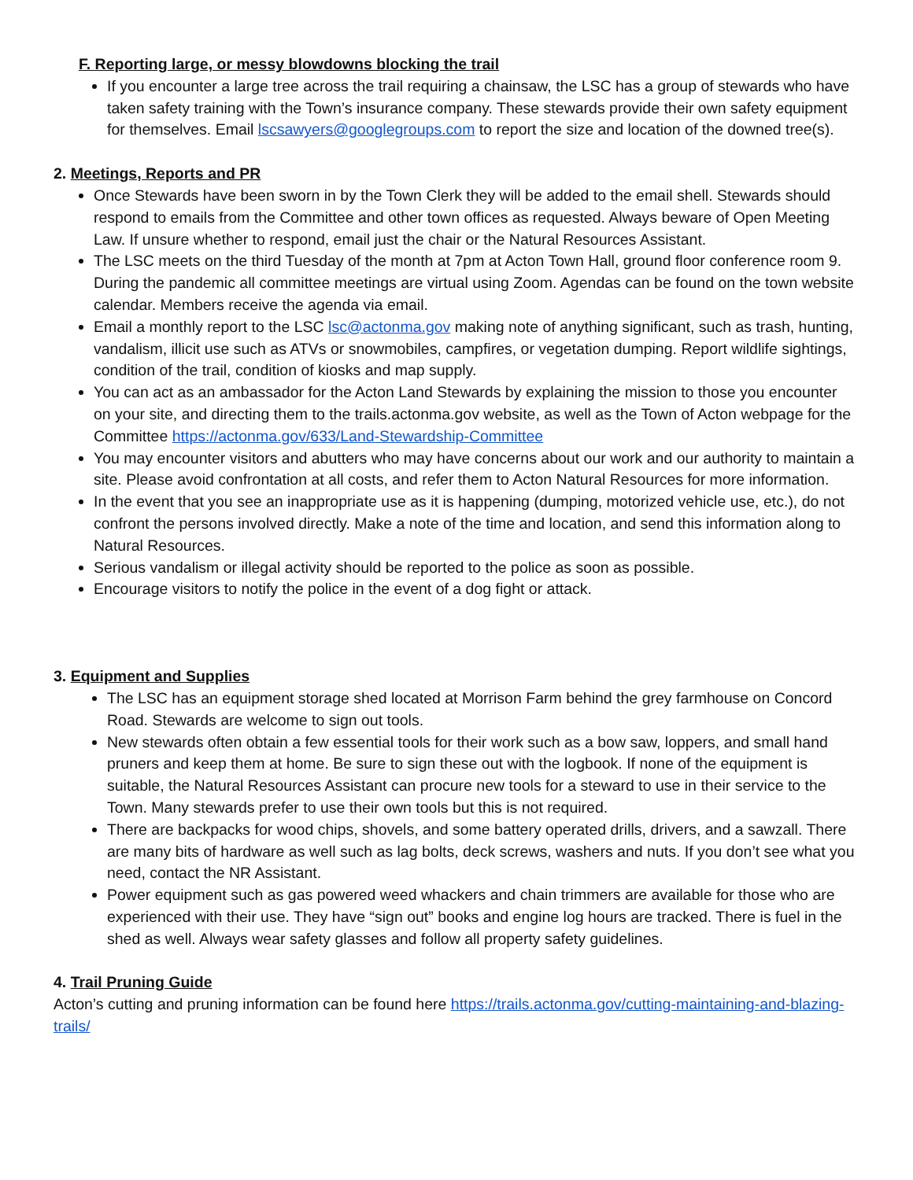F. Reporting large, or messy blowdowns blocking the trail
If you encounter a large tree across the trail requiring a chainsaw, the LSC has a group of stewards who have taken safety training with the Town’s insurance company. These stewards provide their own safety equipment for themselves. Email lscsawyers@googlegroups.com to report the size and location of the downed tree(s).
2. Meetings, Reports and PR
Once Stewards have been sworn in by the Town Clerk they will be added to the email shell. Stewards should respond to emails from the Committee and other town offices as requested. Always beware of Open Meeting Law. If unsure whether to respond, email just the chair or the Natural Resources Assistant.
The LSC meets on the third Tuesday of the month at 7pm at Acton Town Hall, ground floor conference room 9. During the pandemic all committee meetings are virtual using Zoom. Agendas can be found on the town website calendar. Members receive the agenda via email.
Email a monthly report to the LSC lsc@actonma.gov making note of anything significant, such as trash, hunting, vandalism, illicit use such as ATVs or snowmobiles, campfires, or vegetation dumping. Report wildlife sightings, condition of the trail, condition of kiosks and map supply.
You can act as an ambassador for the Acton Land Stewards by explaining the mission to those you encounter on your site, and directing them to the trails.actonma.gov website, as well as the Town of Acton webpage for the Committee https://actonma.gov/633/Land-Stewardship-Committee
You may encounter visitors and abutters who may have concerns about our work and our authority to maintain a site. Please avoid confrontation at all costs, and refer them to Acton Natural Resources for more information.
In the event that you see an inappropriate use as it is happening (dumping, motorized vehicle use, etc.), do not confront the persons involved directly. Make a note of the time and location, and send this information along to Natural Resources.
Serious vandalism or illegal activity should be reported to the police as soon as possible.
Encourage visitors to notify the police in the event of a dog fight or attack.
3. Equipment and Supplies
The LSC has an equipment storage shed located at Morrison Farm behind the grey farmhouse on Concord Road. Stewards are welcome to sign out tools.
New stewards often obtain a few essential tools for their work such as a bow saw, loppers, and small hand pruners and keep them at home. Be sure to sign these out with the logbook. If none of the equipment is suitable, the Natural Resources Assistant can procure new tools for a steward to use in their service to the Town. Many stewards prefer to use their own tools but this is not required.
There are backpacks for wood chips, shovels, and some battery operated drills, drivers, and a sawzall. There are many bits of hardware as well such as lag bolts, deck screws, washers and nuts. If you don’t see what you need, contact the NR Assistant.
Power equipment such as gas powered weed whackers and chain trimmers are available for those who are experienced with their use. They have “sign out” books and engine log hours are tracked. There is fuel in the shed as well. Always wear safety glasses and follow all property safety guidelines.
4. Trail Pruning Guide
Acton’s cutting and pruning information can be found here https://trails.actonma.gov/cutting-maintaining-and-blazing-trails/